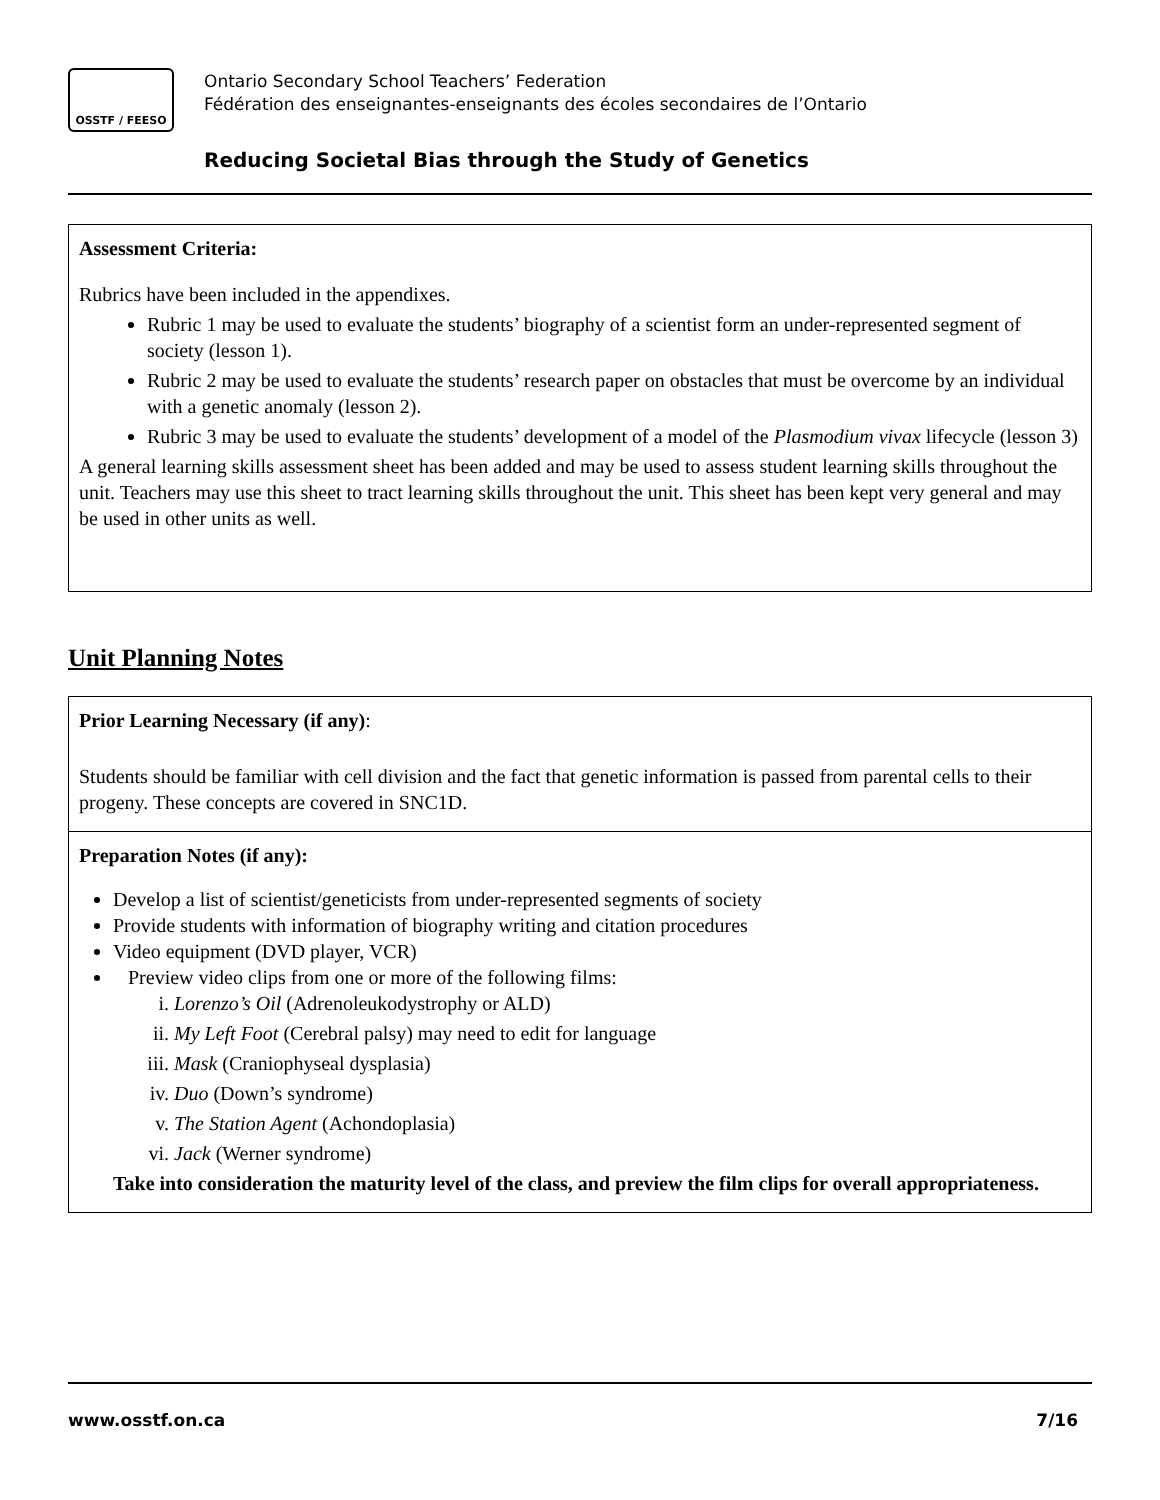OSSTF / FEESO
Ontario Secondary School Teachers’ Federation
Fédération des enseignantes-enseignants des écoles secondaires de l’Ontario
Reducing Societal Bias through the Study of Genetics
Assessment Criteria:
Rubrics have been included in the appendixes.
Rubric 1 may be used to evaluate the students’ biography of a scientist form an under-represented segment of society (lesson 1).
Rubric 2 may be used to evaluate the students’ research paper on obstacles that must be overcome by an individual with a genetic anomaly (lesson 2).
Rubric 3 may be used to evaluate the students’ development of a model of the Plasmodium vivax lifecycle (lesson 3)
A general learning skills assessment sheet has been added and may be used to assess student learning skills throughout the unit. Teachers may use this sheet to tract learning skills throughout the unit. This sheet has been kept very general and may be used in other units as well.
Unit Planning Notes
Prior Learning Necessary (if any):
Students should be familiar with cell division and the fact that genetic information is passed from parental cells to their progeny. These concepts are covered in SNC1D.
Preparation Notes (if any):
Develop a list of scientist/geneticists from under-represented segments of society
Provide students with information of biography writing and citation procedures
Video equipment (DVD player, VCR)
Preview video clips from one or more of the following films:
i. Lorenzo’s Oil (Adrenoleukodystrophy or ALD)
ii. My Left Foot (Cerebral palsy) may need to edit for language
iii. Mask (Craniophyseal dysplasia)
iv. Duo (Down’s syndrome)
v. The Station Agent (Achondoplasia)
vi. Jack (Werner syndrome)
Take into consideration the maturity level of the class, and preview the film clips for overall appropriateness.
www.osstf.on.ca 7/16